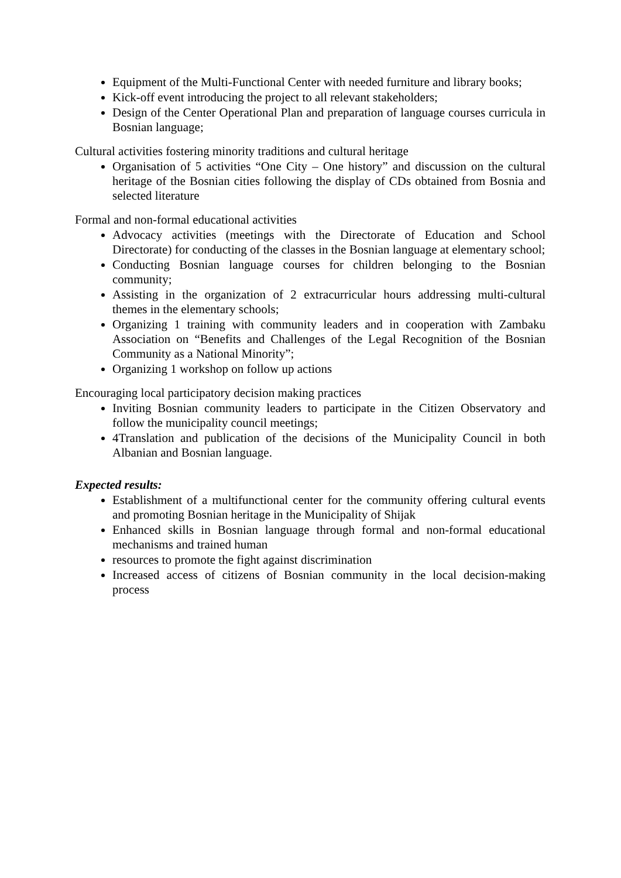Equipment of the Multi-Functional Center with needed furniture and library books;
Kick-off event introducing the project to all relevant stakeholders;
Design of the Center Operational Plan and preparation of language courses curricula in Bosnian language;
Cultural activities fostering minority traditions and cultural heritage
Organisation of 5 activities “One City – One history” and discussion on the cultural heritage of the Bosnian cities following the display of CDs obtained from Bosnia and selected literature
Formal and non-formal educational activities
Advocacy activities (meetings with the Directorate of Education and School Directorate) for conducting of the classes in the Bosnian language at elementary school;
Conducting Bosnian language courses for children belonging to the Bosnian community;
Assisting in the organization of 2 extracurricular hours addressing multi-cultural themes in the elementary schools;
Organizing 1 training with community leaders and in cooperation with Zambaku Association on “Benefits and Challenges of the Legal Recognition of the Bosnian Community as a National Minority”;
Organizing 1 workshop on follow up actions
Encouraging local participatory decision making practices
Inviting Bosnian community leaders to participate in the Citizen Observatory and follow the municipality council meetings;
4Translation and publication of the decisions of the Municipality Council in both Albanian and Bosnian language.
Expected results:
Establishment of a multifunctional center for the community offering cultural events and promoting Bosnian heritage in the Municipality of Shijak
Enhanced skills in Bosnian language through formal and non-formal educational mechanisms and trained human
resources to promote the fight against discrimination
Increased access of citizens of Bosnian community in the local decision-making process